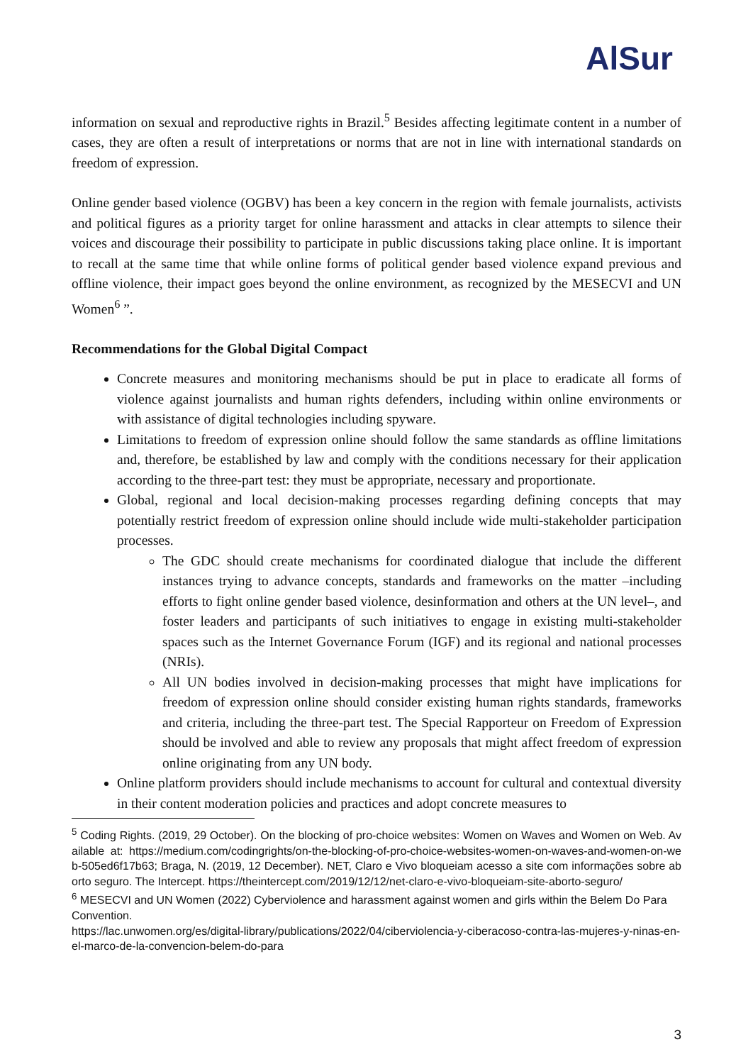AlSur
information on sexual and reproductive rights in Brazil.<sup>5</sup> Besides affecting legitimate content in a number of cases, they are often a result of interpretations or norms that are not in line with international standards on freedom of expression.
Online gender based violence (OGBV) has been a key concern in the region with female journalists, activists and political figures as a priority target for online harassment and attacks in clear attempts to silence their voices and discourage their possibility to participate in public discussions taking place online. It is important to recall at the same time that while online forms of political gender based violence expand previous and offline violence, their impact goes beyond the online environment, as recognized by the MESECVI and UN Women<sup>6</sup> ”.
Recommendations for the Global Digital Compact
Concrete measures and monitoring mechanisms should be put in place to eradicate all forms of violence against journalists and human rights defenders, including within online environments or with assistance of digital technologies including spyware.
Limitations to freedom of expression online should follow the same standards as offline limitations and, therefore, be established by law and comply with the conditions necessary for their application according to the three-part test: they must be appropriate, necessary and proportionate.
Global, regional and local decision-making processes regarding defining concepts that may potentially restrict freedom of expression online should include wide multi-stakeholder participation processes.
The GDC should create mechanisms for coordinated dialogue that include the different instances trying to advance concepts, standards and frameworks on the matter –including efforts to fight online gender based violence, desinformation and others at the UN level–, and foster leaders and participants of such initiatives to engage in existing multi-stakeholder spaces such as the Internet Governance Forum (IGF) and its regional and national processes (NRIs).
All UN bodies involved in decision-making processes that might have implications for freedom of expression online should consider existing human rights standards, frameworks and criteria, including the three-part test. The Special Rapporteur on Freedom of Expression should be involved and able to review any proposals that might affect freedom of expression online originating from any UN body.
Online platform providers should include mechanisms to account for cultural and contextual diversity in their content moderation policies and practices and adopt concrete measures to
<sup>5</sup> Coding Rights. (2019, 29 October). On the blocking of pro-choice websites: Women on Waves and Women on Web. Available at: https://medium.com/codingrights/on-the-blocking-of-pro-choice-websites-women-on-waves-and-women-on-web-505ed6f17b63; Braga, N. (2019, 12 December). NET, Claro e Vivo bloqueiam acesso a site com informações sobre aborto seguro. The Intercept. https://theintercept.com/2019/12/12/net-claro-e-vivo-bloqueiam-site-aborto-seguro/
<sup>6</sup> MESECVI and UN Women (2022) Cyberviolence and harassment against women and girls within the Belem Do Para Convention.
https://lac.unwomen.org/es/digital-library/publications/2022/04/ciberviolencia-y-ciberacoso-contra-las-mujeres-y-ninas-en-el-marco-de-la-convencion-belem-do-para
3